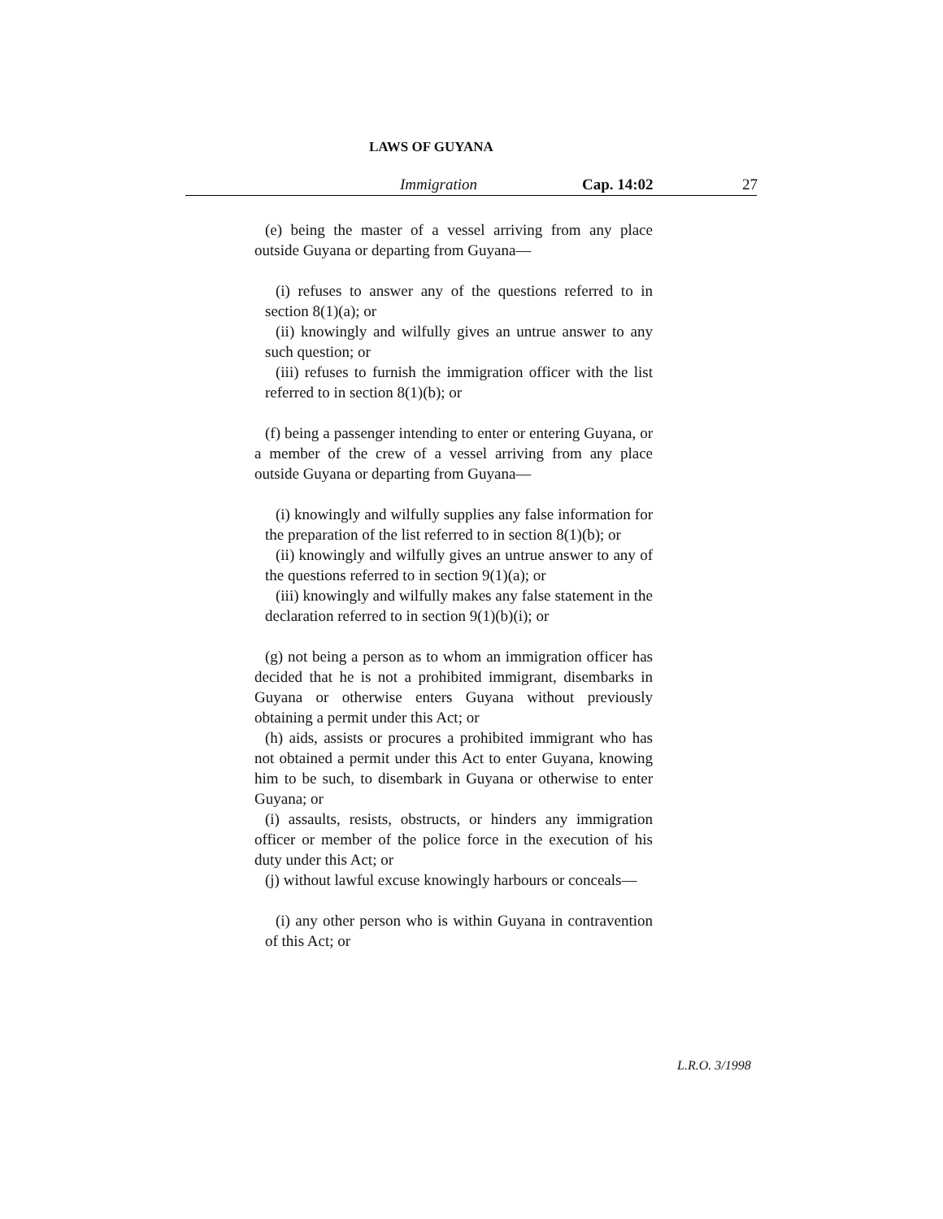LAWS OF GUYANA
Immigration Cap. 14:02 27
(e) being the master of a vessel arriving from any place outside Guyana or departing from Guyana—
(i) refuses to answer any of the questions referred to in section 8(1)(a); or
(ii) knowingly and wilfully gives an untrue answer to any such question; or
(iii) refuses to furnish the immigration officer with the list referred to in section 8(1)(b); or
(f) being a passenger intending to enter or entering Guyana, or a member of the crew of a vessel arriving from any place outside Guyana or departing from Guyana—
(i) knowingly and wilfully supplies any false information for the preparation of the list referred to in section 8(1)(b); or
(ii) knowingly and wilfully gives an untrue answer to any of the questions referred to in section 9(1)(a); or
(iii) knowingly and wilfully makes any false statement in the declaration referred to in section 9(1)(b)(i); or
(g) not being a person as to whom an immigration officer has decided that he is not a prohibited immigrant, disembarks in Guyana or otherwise enters Guyana without previously obtaining a permit under this Act; or
(h) aids, assists or procures a prohibited immigrant who has not obtained a permit under this Act to enter Guyana, knowing him to be such, to disembark in Guyana or otherwise to enter Guyana; or
(i) assaults, resists, obstructs, or hinders any immigration officer or member of the police force in the execution of his duty under this Act; or
(j) without lawful excuse knowingly harbours or conceals—
(i) any other person who is within Guyana in contravention of this Act; or
L.R.O. 3/1998